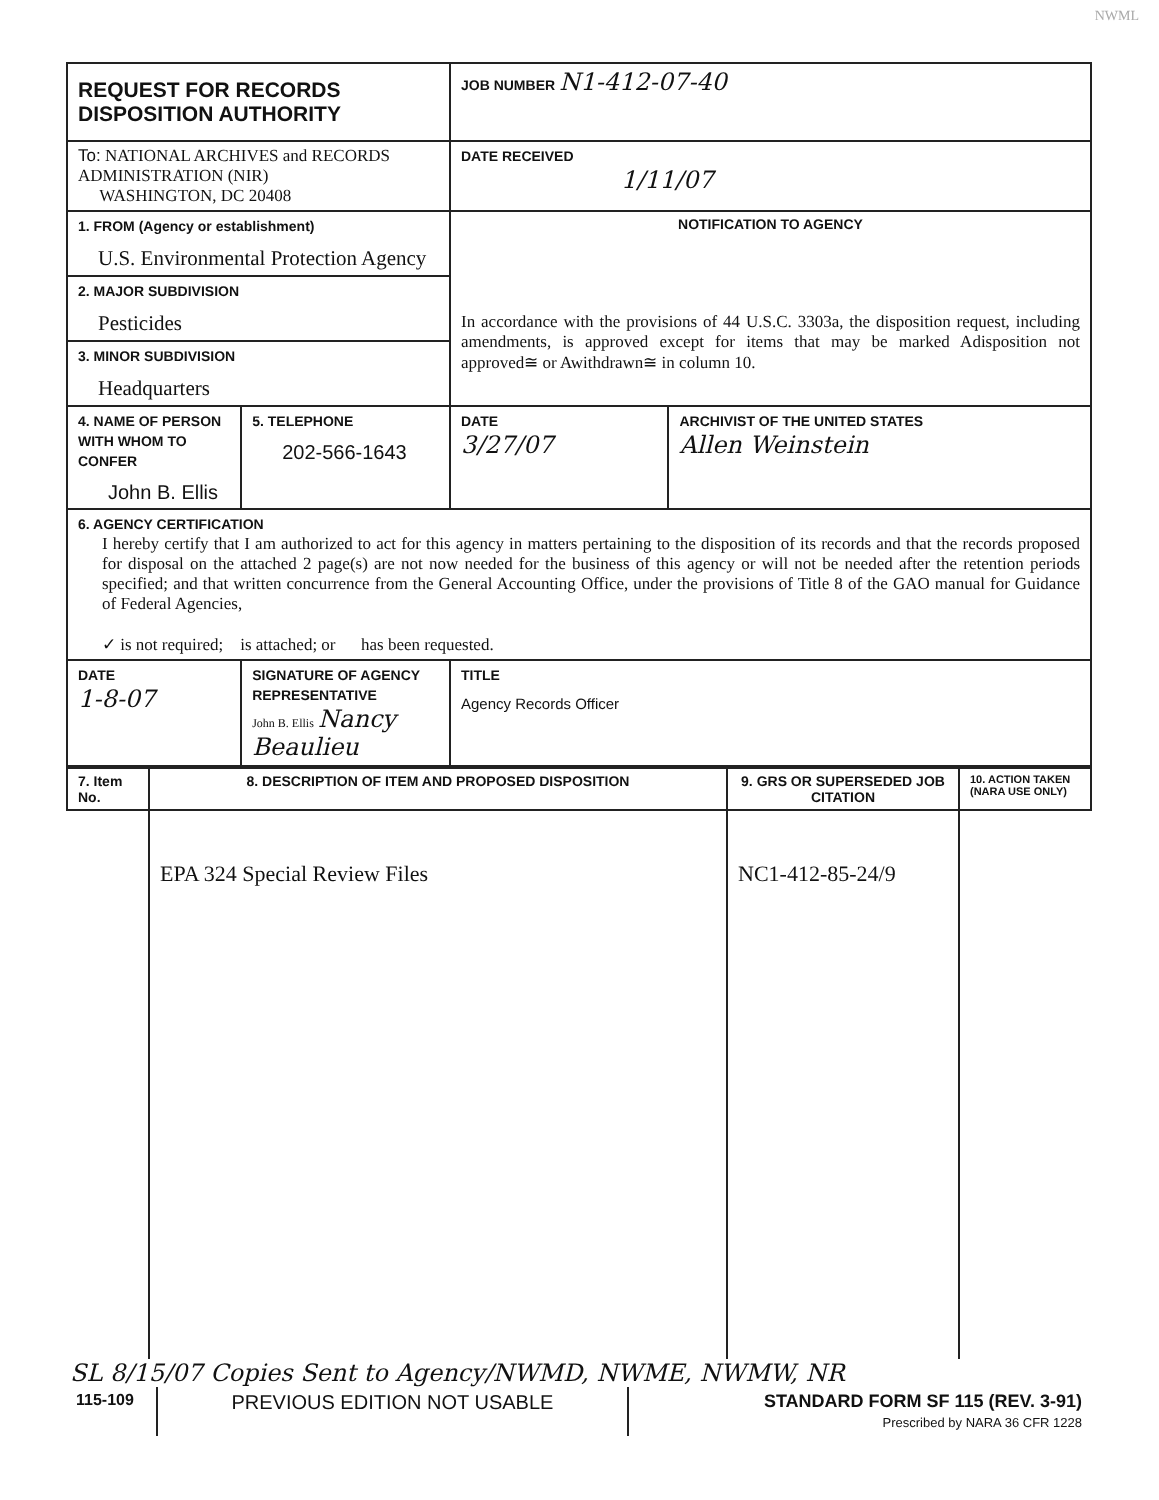NWML
| REQUEST FOR RECORDS DISPOSITION AUTHORITY | | | JOB NUMBER N1-412-07-40 | |
| To: NATIONAL ARCHIVES and RECORDS ADMINISTRATION (NIR) WASHINGTON, DC 20408 | | | DATE RECEIVED 1/11/07 | |
| 1. FROM (Agency or establishment) U.S. Environmental Protection Agency | | | NOTIFICATION TO AGENCY In accordance with the provisions of 44 U.S.C. 3303a, the disposition request, including amendments, is approved except for items that may be marked Adisposition not approved≅ or Awithdrawn≅ in column 10. | |
| 2. MAJOR SUBDIVISION Pesticides | | | | |
| 3. MINOR SUBDIVISION Headquarters | | | | |
| 4. NAME OF PERSON WITH WHOM TO CONFER John B. Ellis | | 5. TELEPHONE 202-566-1643 | DATE 3/27/07 | ARCHIVIST OF THE UNITED STATES Allen Weinstein |
| 6. AGENCY CERTIFICATION I hereby certify that I am authorized to act for this agency in matters pertaining to the disposition of its records and that the records proposed for disposal on the attached 2 page(s) are not now needed for the business of this agency or will not be needed after the retention periods specified; and that written concurrence from the General Accounting Office, under the provisions of Title 8 of the GAO manual for Guidance of Federal Agencies, ✓ is not required; is attached; or has been requested. | | | | |
| DATE 1-8-07 | SIGNATURE OF AGENCY REPRESENTATIVE John B. Ellis Nancy Beaulieu | | TITLE Agency Records Officer | |
| 7. Item No. | 8. DESCRIPTION OF ITEM AND PROPOSED DISPOSITION | 9. GRS OR SUPERSEDED JOB CITATION | 10. ACTION TAKEN (NARA USE ONLY) |
| | EPA 324 Special Review Files | NC1-412-85-24/9 | |
SL 8/15/07 Copies Sent to Agency/NWMD, NWME, NWMW, NR
| 115-109 | PREVIOUS EDITION NOT USABLE | STANDARD FORM SF 115 (REV. 3-91) Prescribed by NARA 36 CFR 1228 |